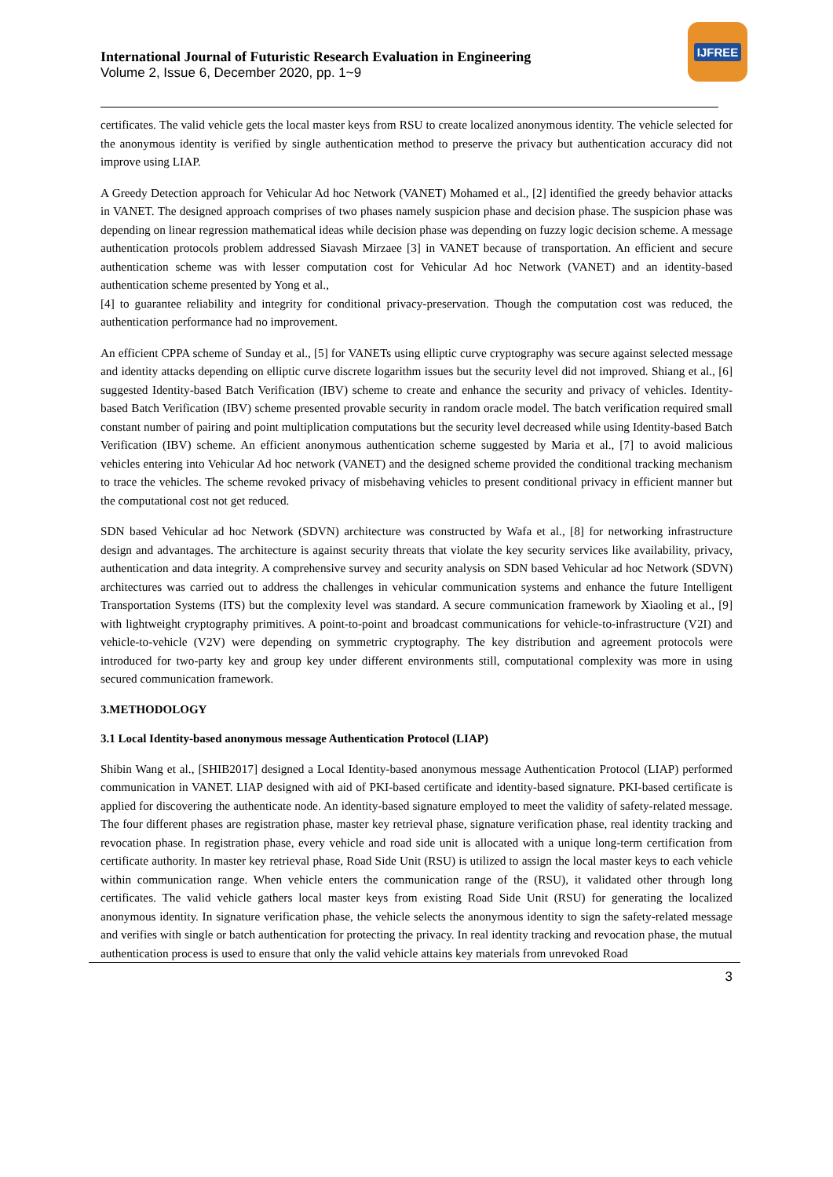International Journal of Futuristic Research Evaluation in Engineering
Volume 2, Issue 6, December 2020, pp. 1~9
IJFREE
certificates. The valid vehicle gets the local master keys from RSU to create localized anonymous identity. The vehicle selected for the anonymous identity is verified by single authentication method to preserve the privacy but authentication accuracy did not improve using LIAP.
A Greedy Detection approach for Vehicular Ad hoc Network (VANET) Mohamed et al., [2] identified the greedy behavior attacks in VANET. The designed approach comprises of two phases namely suspicion phase and decision phase. The suspicion phase was depending on linear regression mathematical ideas while decision phase was depending on fuzzy logic decision scheme. A message authentication protocols problem addressed Siavash Mirzaee [3] in VANET because of transportation. An efficient and secure authentication scheme was with lesser computation cost for Vehicular Ad hoc Network (VANET) and an identity-based authentication scheme presented by Yong et al.,
[4] to guarantee reliability and integrity for conditional privacy-preservation. Though the computation cost was reduced, the authentication performance had no improvement.
An efficient CPPA scheme of Sunday et al., [5] for VANETs using elliptic curve cryptography was secure against selected message and identity attacks depending on elliptic curve discrete logarithm issues but the security level did not improved. Shiang et al., [6] suggested Identity-based Batch Verification (IBV) scheme to create and enhance the security and privacy of vehicles. Identity-based Batch Verification (IBV) scheme presented provable security in random oracle model. The batch verification required small constant number of pairing and point multiplication computations but the security level decreased while using Identity-based Batch Verification (IBV) scheme. An efficient anonymous authentication scheme suggested by Maria et al., [7] to avoid malicious vehicles entering into Vehicular Ad hoc network (VANET) and the designed scheme provided the conditional tracking mechanism to trace the vehicles. The scheme revoked privacy of misbehaving vehicles to present conditional privacy in efficient manner but the computational cost not get reduced.
SDN based Vehicular ad hoc Network (SDVN) architecture was constructed by Wafa et al., [8] for networking infrastructure design and advantages. The architecture is against security threats that violate the key security services like availability, privacy, authentication and data integrity. A comprehensive survey and security analysis on SDN based Vehicular ad hoc Network (SDVN) architectures was carried out to address the challenges in vehicular communication systems and enhance the future Intelligent Transportation Systems (ITS) but the complexity level was standard. A secure communication framework by Xiaoling et al., [9] with lightweight cryptography primitives. A point-to-point and broadcast communications for vehicle-to-infrastructure (V2I) and vehicle-to-vehicle (V2V) were depending on symmetric cryptography. The key distribution and agreement protocols were introduced for two-party key and group key under different environments still, computational complexity was more in using secured communication framework.
3.METHODOLOGY
3.1 Local Identity-based anonymous message Authentication Protocol (LIAP)
Shibin Wang et al., [SHIB2017] designed a Local Identity-based anonymous message Authentication Protocol (LIAP) performed communication in VANET. LIAP designed with aid of PKI-based certificate and identity-based signature. PKI-based certificate is applied for discovering the authenticate node. An identity-based signature employed to meet the validity of safety-related message. The four different phases are registration phase, master key retrieval phase, signature verification phase, real identity tracking and revocation phase. In registration phase, every vehicle and road side unit is allocated with a unique long-term certification from certificate authority. In master key retrieval phase, Road Side Unit (RSU) is utilized to assign the local master keys to each vehicle within communication range. When vehicle enters the communication range of the (RSU), it validated other through long certificates. The valid vehicle gathers local master keys from existing Road Side Unit (RSU) for generating the localized anonymous identity. In signature verification phase, the vehicle selects the anonymous identity to sign the safety-related message and verifies with single or batch authentication for protecting the privacy. In real identity tracking and revocation phase, the mutual authentication process is used to ensure that only the valid vehicle attains key materials from unrevoked Road
3